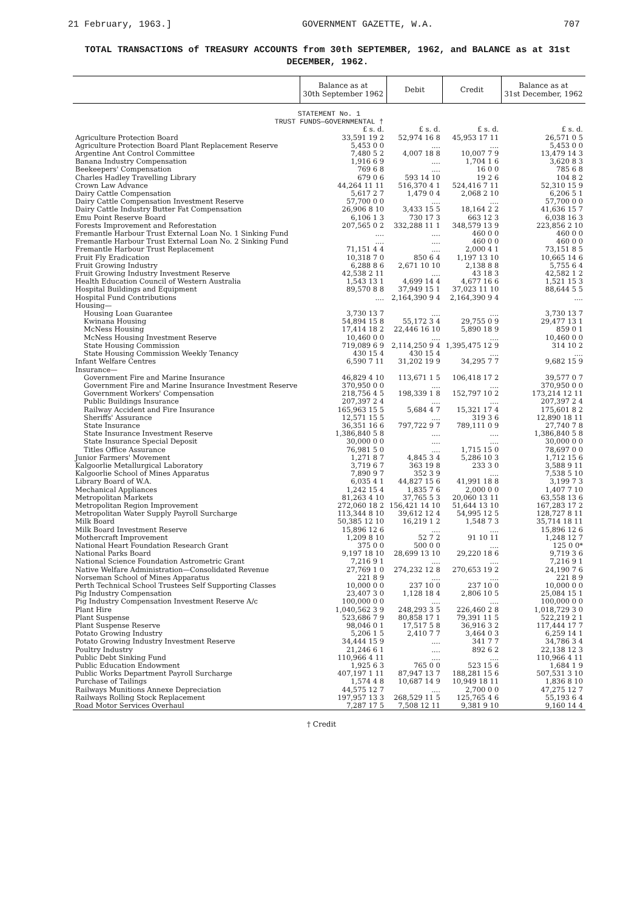21 February, 1963.] GOVERNMENT GAZETTE, W.A. 707
TOTAL TRANSACTIONS of TREASURY ACCOUNTS from 30th SEPTEMBER, 1962, and BALANCE as at 31st DECEMBER, 1962.
| | Balance as at 30th September 1962 | Debit | Credit | Balance as at 31st December, 1962 |
| --- | --- | --- | --- | --- |
| STATEMENT No. 1 | | | | |
| TRUST FUNDS—GOVERNMENTAL † | | | | |
| | £ s. d. | £ s. d. | £ s. d. | £ s. d. |
| Agriculture Protection Board | 33,591 19 2 | 52,974 16 8 | 45,953 17 11 | 26,571 0 5 |
| Agriculture Protection Board Plant Replacement Reserve | 5,453 0 0 | .... | .... | 5,453 0 0 |
| Argentine Ant Control Committee | 7,480 5 2 | 4,007 18 8 | 10,007 7 9 | 13,479 14 3 |
| Banana Industry Compensation | 1,916 6 9 | .... | 1,704 1 6 | 3,620 8 3 |
| Beekeepers' Compensation | 769 6 8 | .... | 16 0 0 | 785 6 8 |
| Charles Hadley Travelling Library | 679 0 6 | 593 14 10 | 19 2 6 | 104 8 2 |
| Crown Law Advance | 44,264 11 11 | 516,370 4 1 | 524,416 7 11 | 52,310 15 9 |
| Dairy Cattle Compensation | 5,617 2 7 | 1,479 0 4 | 2,068 2 10 | 6,206 5 1 |
| Dairy Cattle Compensation Investment Reserve | 57,700 0 0 | .... | .... | 57,700 0 0 |
| Dairy Cattle Industry Butter Fat Compensation | 26,906 8 10 | 3,433 15 5 | 18,164 2 2 | 41,636 15 7 |
| Emu Point Reserve Board | 6,106 1 3 | 730 17 3 | 663 12 3 | 6,038 16 3 |
| Forests Improvement and Reforestation | 207,565 0 2 | 332,288 11 1 | 348,579 13 9 | 223,856 2 10 |
| Fremantle Harbour Trust External Loan No. 1 Sinking Fund | .... | .... | 460 0 0 | 460 0 0 |
| Fremantle Harbour Trust External Loan No. 2 Sinking Fund | .... | .... | 460 0 0 | 460 0 0 |
| Fremantle Harbour Trust Replacement | 71,151 4 4 | .... | 2,000 4 1 | 73,151 8 5 |
| Fruit Fly Eradication | 10,318 7 0 | 850 6 4 | 1,197 13 10 | 10,665 14 6 |
| Fruit Growing Industry | 6,288 8 6 | 2,671 10 10 | 2,138 8 8 | 5,755 6 4 |
| Fruit Growing Industry Investment Reserve | 42,538 2 11 | .... | 43 18 3 | 42,582 1 2 |
| Health Education Council of Western Australia | 1,543 13 1 | 4,699 14 4 | 4,677 16 6 | 1,521 15 3 |
| Hospital Buildings and Equipment | 89,570 8 8 | 37,949 15 1 | 37,023 11 10 | 88,644 5 5 |
| Hospital Fund Contributions | .... | 2,164,390 9 4 | 2,164,390 9 4 | .... |
| Housing— | | | | |
| Housing Loan Guarantee | 3,730 13 7 | .... | .... | 3,730 13 7 |
| Kwinana Housing | 54,894 15 8 | 55,172 3 4 | 29,755 0 9 | 29,477 13 1 |
| McNess Housing | 17,414 18 2 | 22,446 16 10 | 5,890 18 9 | 859 0 1 |
| McNess Housing Investment Reserve | 10,460 0 0 | .... | .... | 10,460 0 0 |
| State Housing Commission | 719,089 6 9 | 2,114,250 9 4 | 1,395,475 12 9 | 314 10 2 |
| State Housing Commission Weekly Tenancy | 430 15 4 | 430 15 4 | .... | .... |
| Infant Welfare Centres | 6,590 7 11 | 31,202 19 9 | 34,295 7 7 | 9,682 15 9 |
| Insurance— | | | | |
| Government Fire and Marine Insurance | 46,829 4 10 | 113,671 1 5 | 106,418 17 2 | 39,577 0 7 |
| Government Fire and Marine Insurance Investment Reserve | 370,950 0 0 | .... | .... | 370,950 0 0 |
| Government Workers' Compensation | 218,756 4 5 | 198,339 1 8 | 152,797 10 2 | 173,214 12 11 |
| Public Buildings Insurance | 207,397 2 4 | .... | .... | 207,397 2 4 |
| Railway Accident and Fire Insurance | 165,963 15 5 | 5,684 4 7 | 15,321 17 4 | 175,601 8 2 |
| Sheriffs' Assurance | 12,571 15 5 | .... | 319 3 6 | 12,890 18 11 |
| State Insurance | 36,351 16 6 | 797,722 9 7 | 789,111 0 9 | 27,740 7 8 |
| State Insurance Investment Reserve | 1,386,840 5 8 | .... | .... | 1,386,840 5 8 |
| State Insurance Special Deposit | 30,000 0 0 | .... | .... | 30,000 0 0 |
| Titles Office Assurance | 76,981 5 0 | .... | 1,715 15 0 | 78,697 0 0 |
| Junior Farmers' Movement | 1,271 8 7 | 4,845 3 4 | 5,286 10 3 | 1,712 15 6 |
| Kalgoorlie Metallurgical Laboratory | 3,719 6 7 | 363 19 8 | 233 3 0 | 3,588 9 11 |
| Kalgoorlie School of Mines Apparatus | 7,890 9 7 | 352 3 9 | .... | 7,538 5 10 |
| Library Board of W.A. | 6,035 4 1 | 44,827 15 6 | 41,991 18 8 | 3,199 7 3 |
| Mechanical Appliances | 1,242 15 4 | 1,835 7 6 | 2,000 0 0 | 1,407 7 10 |
| Metropolitan Markets | 81,263 4 10 | 37,765 5 3 | 20,060 13 11 | 63,558 13 6 |
| Metropolitan Region Improvement | 272,060 18 2 | 156,421 14 10 | 51,644 13 10 | 167,283 17 2 |
| Metropolitan Water Supply Payroll Surcharge | 113,344 8 10 | 39,612 12 4 | 54,995 12 5 | 128,727 8 11 |
| Milk Board | 50,385 12 10 | 16,219 1 2 | 1,548 7 3 | 35,714 18 11 |
| Milk Board Investment Reserve | 15,896 12 6 | .... | .... | 15,896 12 6 |
| Mothercraft Improvement | 1,209 8 10 | 52 7 2 | 91 10 11 | 1,248 12 7 |
| National Heart Foundation Research Grant | 375 0 0 | 500 0 0 | .... | 125 0 0* |
| National Parks Board | 9,197 18 10 | 28,699 13 10 | 29,220 18 6 | 9,719 3 6 |
| National Science Foundation Astrometric Grant | 7,216 9 1 | .... | .... | 7,216 9 1 |
| Native Welfare Administration—Consolidated Revenue | 27,769 1 0 | 274,232 12 8 | 270,653 19 2 | 24,190 7 6 |
| Norseman School of Mines Apparatus | 221 8 9 | .... | .... | 221 8 9 |
| Perth Technical School Trustees Self Supporting Classes | 10,000 0 0 | 237 10 0 | 237 10 0 | 10,000 0 0 |
| Pig Industry Compensation | 23,407 3 0 | 1,128 18 4 | 2,806 10 5 | 25,084 15 1 |
| Pig Industry Compensation Investment Reserve A/c | 100,000 0 0 | .... | .... | 100,000 0 0 |
| Plant Hire | 1,040,562 3 9 | 248,293 3 5 | 226,460 2 8 | 1,018,729 3 0 |
| Plant Suspense | 523,686 7 9 | 80,858 17 1 | 79,391 11 5 | 522,219 2 1 |
| Plant Suspense Reserve | 98,046 0 1 | 17,517 5 8 | 36,916 3 2 | 117,444 17 7 |
| Potato Growing Industry | 5,206 1 5 | 2,410 7 7 | 3,464 0 3 | 6,259 14 1 |
| Potato Growing Industry Investment Reserve | 34,444 15 9 | .... | 341 7 7 | 34,786 3 4 |
| Poultry Industry | 21,246 6 1 | .... | 892 6 2 | 22,138 12 3 |
| Public Debt Sinking Fund | 110,966 4 11 | .... | .... | 110,966 4 11 |
| Public Education Endowment | 1,925 6 3 | 765 0 0 | 523 15 6 | 1,684 1 9 |
| Public Works Department Payroll Surcharge | 407,197 1 11 | 87,947 13 7 | 188,281 15 6 | 507,531 3 10 |
| Purchase of Tailings | 1,574 4 8 | 10,687 14 9 | 10,949 18 11 | 1,836 8 10 |
| Railways Munitions Annexe Depreciation | 44,575 12 7 | .... | 2,700 0 0 | 47,275 12 7 |
| Railways Rolling Stock Replacement | 197,957 13 3 | 268,529 11 5 | 125,765 4 6 | 55,193 6 4 |
| Road Motor Services Overhaul | 7,287 17 5 | 7,508 12 11 | 9,381 9 10 | 9,160 14 4 |
† Credit